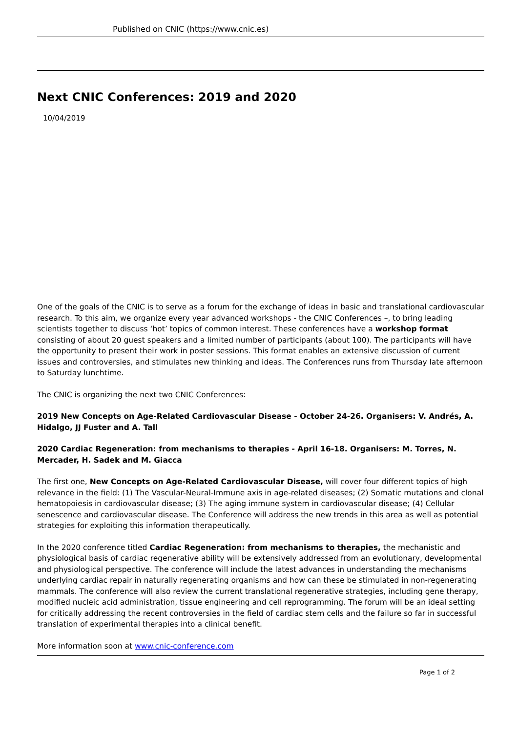Published on CNIC (https://www.cnic.es)
Next CNIC Conferences: 2019 and 2020
10/04/2019
One of the goals of the CNIC is to serve as a forum for the exchange of ideas in basic and translational cardiovascular research. To this aim, we organize every year advanced workshops - the CNIC Conferences –, to bring leading scientists together to discuss ‘hot’ topics of common interest. These conferences have a workshop format consisting of about 20 guest speakers and a limited number of participants (about 100). The participants will have the opportunity to present their work in poster sessions. This format enables an extensive discussion of current issues and controversies, and stimulates new thinking and ideas. The Conferences runs from Thursday late afternoon to Saturday lunchtime.
The CNIC is organizing the next two CNIC Conferences:
2019 New Concepts on Age-Related Cardiovascular Disease - October 24-26. Organisers: V. Andrés, A. Hidalgo, JJ Fuster and A. Tall
2020 Cardiac Regeneration: from mechanisms to therapies - April 16-18. Organisers: M. Torres, N. Mercader, H. Sadek and M. Giacca
The first one, New Concepts on Age-Related Cardiovascular Disease, will cover four different topics of high relevance in the field: (1) The Vascular-Neural-Immune axis in age-related diseases; (2) Somatic mutations and clonal hematopoiesis in cardiovascular disease; (3) The aging immune system in cardiovascular disease; (4) Cellular senescence and cardiovascular disease. The Conference will address the new trends in this area as well as potential strategies for exploiting this information therapeutically.
In the 2020 conference titled Cardiac Regeneration: from mechanisms to therapies, the mechanistic and physiological basis of cardiac regenerative ability will be extensively addressed from an evolutionary, developmental and physiological perspective. The conference will include the latest advances in understanding the mechanisms underlying cardiac repair in naturally regenerating organisms and how can these be stimulated in non-regenerating mammals. The conference will also review the current translational regenerative strategies, including gene therapy, modified nucleic acid administration, tissue engineering and cell reprogramming. The forum will be an ideal setting for critically addressing the recent controversies in the field of cardiac stem cells and the failure so far in successful translation of experimental therapies into a clinical benefit.
More information soon at www.cnic-conference.com
Page 1 of 2